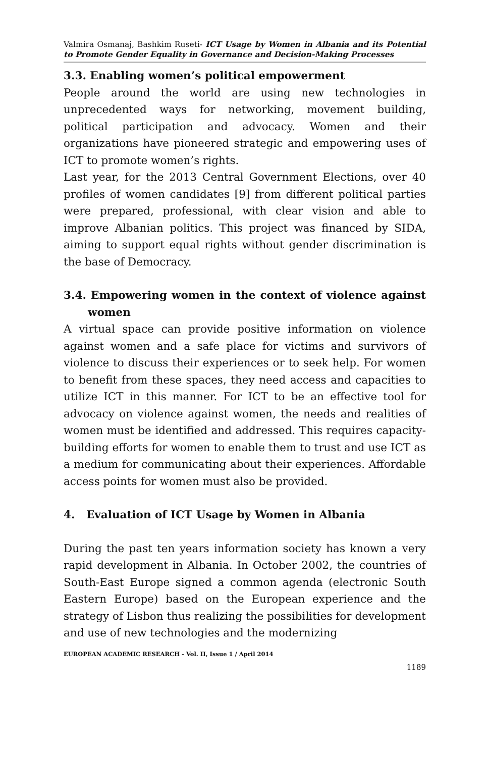Valmira Osmanaj, Bashkim Ruseti- ICT Usage by Women in Albania and its Potential to Promote Gender Equality in Governance and Decision-Making Processes
3.3. Enabling women’s political empowerment
People around the world are using new technologies in unprecedented ways for networking, movement building, political participation and advocacy. Women and their organizations have pioneered strategic and empowering uses of ICT to promote women’s rights.
Last year, for the 2013 Central Government Elections, over 40 profiles of women candidates [9] from different political parties were prepared, professional, with clear vision and able to improve Albanian politics. This project was financed by SIDA, aiming to support equal rights without gender discrimination is the base of Democracy.
3.4. Empowering women in the context of violence against women
A virtual space can provide positive information on violence against women and a safe place for victims and survivors of violence to discuss their experiences or to seek help. For women to benefit from these spaces, they need access and capacities to utilize ICT in this manner. For ICT to be an effective tool for advocacy on violence against women, the needs and realities of women must be identified and addressed. This requires capacity-building efforts for women to enable them to trust and use ICT as a medium for communicating about their experiences. Affordable access points for women must also be provided.
4. Evaluation of ICT Usage by Women in Albania
During the past ten years information society has known a very rapid development in Albania. In October 2002, the countries of South-East Europe signed a common agenda (electronic South Eastern Europe) based on the European experience and the strategy of Lisbon thus realizing the possibilities for development and use of new technologies and the modernizing
EUROPEAN ACADEMIC RESEARCH - Vol. II, Issue 1 / April 2014
1189